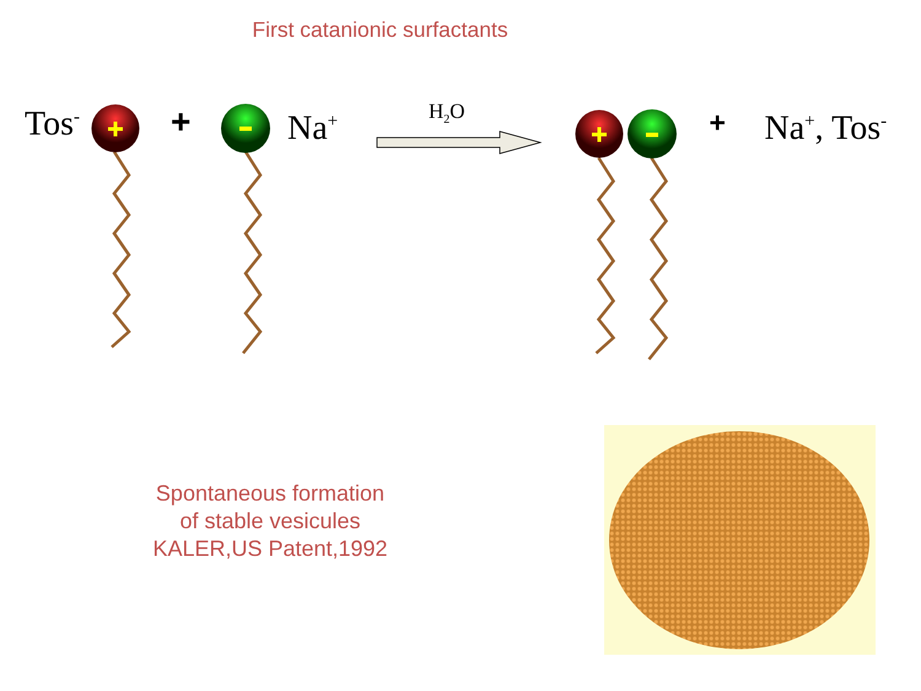First catanionic surfactants
Tos<sup>-</sup> + Na<sup>+</sup> H<sub>2</sub>O + Na<sup>+</sup>, Tos<sup>-</sup>
Spontaneous formation
of stable vesicules
KALER,US Patent,1992